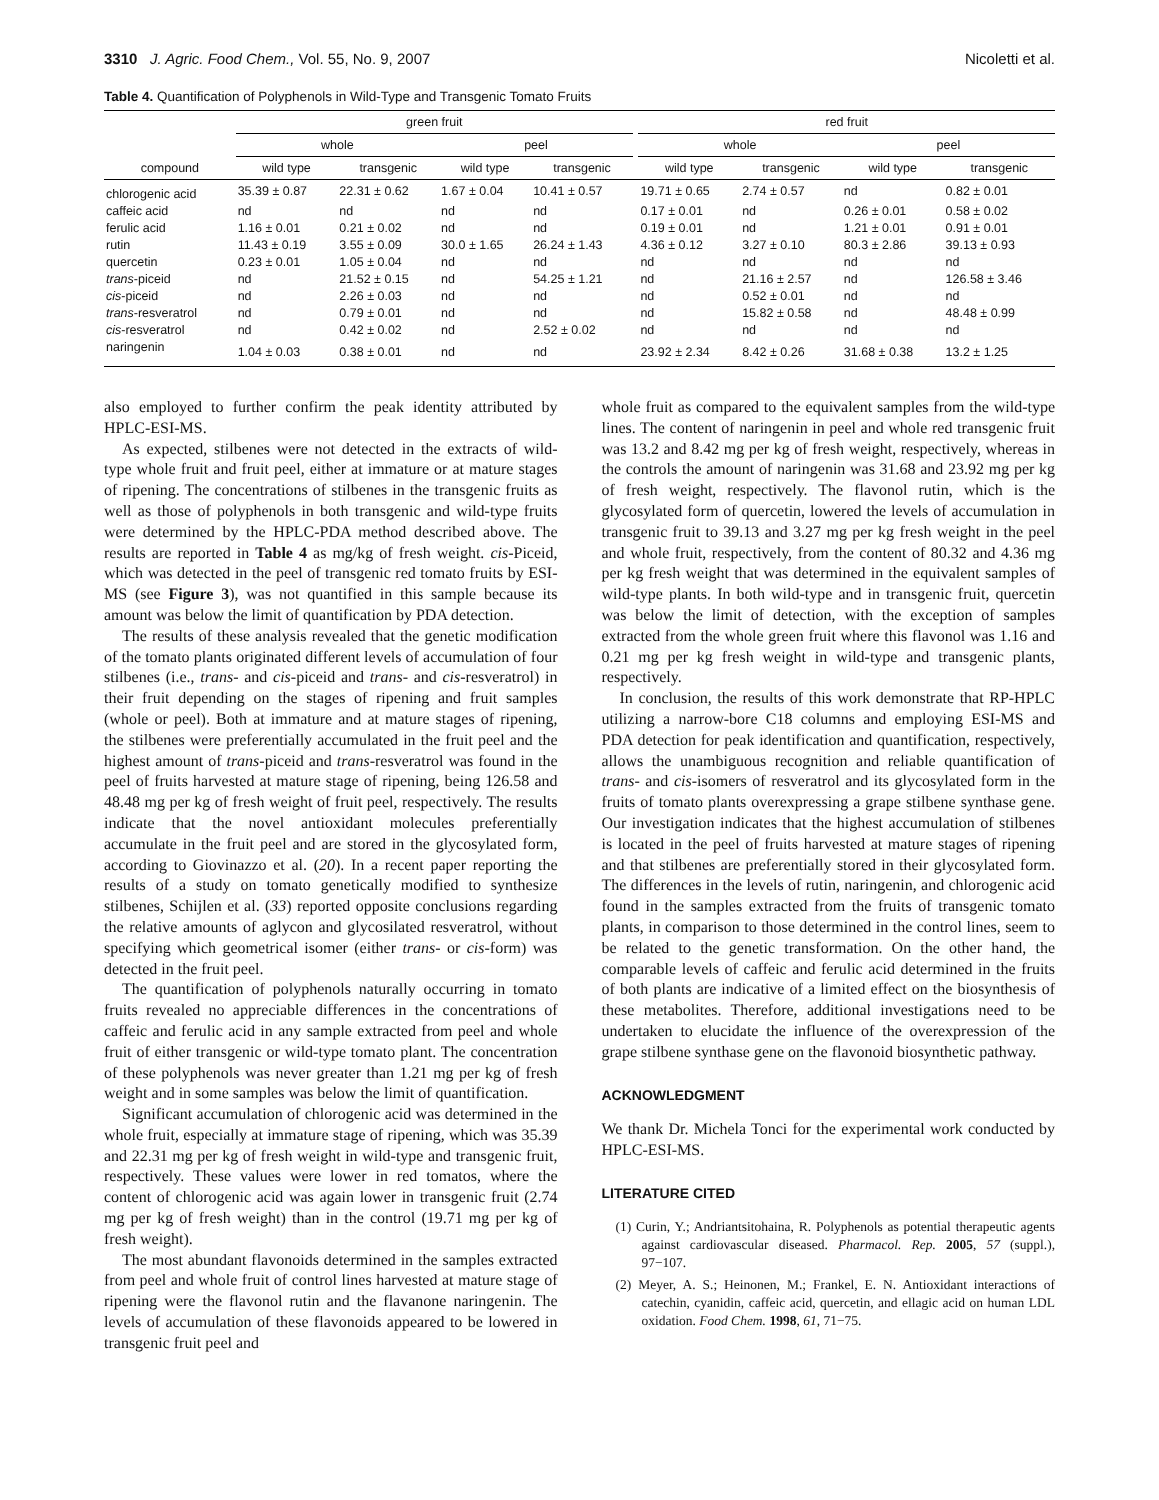3310 J. Agric. Food Chem., Vol. 55, No. 9, 2007 Nicoletti et al.
Table 4. Quantification of Polyphenols in Wild-Type and Transgenic Tomato Fruits
| | green fruit | | | | | red fruit | | | |
| --- | --- | --- | --- | --- | --- | --- | --- | --- | --- |
| | whole | | peel | | | whole | | peel | |
| compound | wild type | transgenic | wild type | transgenic | | wild type | transgenic | wild type | transgenic |
| chlorogenic acid | 35.39 ± 0.87 | 22.31 ± 0.62 | 1.67 ± 0.04 | 10.41 ± 0.57 | | 19.71 ± 0.65 | 2.74 ± 0.57 | nd | 0.82 ± 0.01 |
| caffeic acid | nd | nd | nd | nd | | 0.17 ± 0.01 | nd | 0.26 ± 0.01 | 0.58 ± 0.02 |
| ferulic acid | 1.16 ± 0.01 | 0.21 ± 0.02 | nd | nd | | 0.19 ± 0.01 | nd | 1.21 ± 0.01 | 0.91 ± 0.01 |
| rutin | 11.43 ± 0.19 | 3.55 ± 0.09 | 30.0 ± 1.65 | 26.24 ± 1.43 | | 4.36 ± 0.12 | 3.27 ± 0.10 | 80.3 ± 2.86 | 39.13 ± 0.93 |
| quercetin | 0.23 ± 0.01 | 1.05 ± 0.04 | nd | nd | | nd | nd | nd | nd |
| trans -piceid | nd | 21.52 ± 0.15 | nd | 54.25 ± 1.21 | | nd | 21.16 ± 2.57 | nd | 126.58 ± 3.46 |
| cis -piceid | nd | 2.26 ± 0.03 | nd | nd | | nd | 0.52 ± 0.01 | nd | nd |
| trans -resveratrol | nd | 0.79 ± 0.01 | nd | nd | | nd | 15.82 ± 0.58 | nd | 48.48 ± 0.99 |
| cis -resveratrol | nd | 0.42 ± 0.02 | nd | 2.52 ± 0.02 | | nd | nd | nd | nd |
| naringenin | 1.04 ± 0.03 | 0.38 ± 0.01 | nd | nd | | 23.92 ± 2.34 | 8.42 ± 0.26 | 31.68 ± 0.38 | 13.2 ± 1.25 |
also employed to further confirm the peak identity attributed by HPLC-ESI-MS.
As expected, stilbenes were not detected in the extracts of wild-type whole fruit and fruit peel, either at immature or at mature stages of ripening. The concentrations of stilbenes in the transgenic fruits as well as those of polyphenols in both transgenic and wild-type fruits were determined by the HPLC-PDA method described above. The results are reported in Table 4 as mg/kg of fresh weight. cis-Piceid, which was detected in the peel of transgenic red tomato fruits by ESI-MS (see Figure 3), was not quantified in this sample because its amount was below the limit of quantification by PDA detection.
The results of these analysis revealed that the genetic modification of the tomato plants originated different levels of accumulation of four stilbenes (i.e., trans- and cis-piceid and trans- and cis-resveratrol) in their fruit depending on the stages of ripening and fruit samples (whole or peel). Both at immature and at mature stages of ripening, the stilbenes were preferentially accumulated in the fruit peel and the highest amount of trans-piceid and trans-resveratrol was found in the peel of fruits harvested at mature stage of ripening, being 126.58 and 48.48 mg per kg of fresh weight of fruit peel, respectively. The results indicate that the novel antioxidant molecules preferentially accumulate in the fruit peel and are stored in the glycosylated form, according to Giovinazzo et al. (20). In a recent paper reporting the results of a study on tomato genetically modified to synthesize stilbenes, Schijlen et al. (33) reported opposite conclusions regarding the relative amounts of aglycon and glycosilated resveratrol, without specifying which geometrical isomer (either trans- or cis-form) was detected in the fruit peel.
The quantification of polyphenols naturally occurring in tomato fruits revealed no appreciable differences in the concentrations of caffeic and ferulic acid in any sample extracted from peel and whole fruit of either transgenic or wild-type tomato plant. The concentration of these polyphenols was never greater than 1.21 mg per kg of fresh weight and in some samples was below the limit of quantification.
Significant accumulation of chlorogenic acid was determined in the whole fruit, especially at immature stage of ripening, which was 35.39 and 22.31 mg per kg of fresh weight in wild-type and transgenic fruit, respectively. These values were lower in red tomatos, where the content of chlorogenic acid was again lower in transgenic fruit (2.74 mg per kg of fresh weight) than in the control (19.71 mg per kg of fresh weight).
The most abundant flavonoids determined in the samples extracted from peel and whole fruit of control lines harvested at mature stage of ripening were the flavonol rutin and the flavanone naringenin. The levels of accumulation of these flavonoids appeared to be lowered in transgenic fruit peel and
whole fruit as compared to the equivalent samples from the wild-type lines. The content of naringenin in peel and whole red transgenic fruit was 13.2 and 8.42 mg per kg of fresh weight, respectively, whereas in the controls the amount of naringenin was 31.68 and 23.92 mg per kg of fresh weight, respectively. The flavonol rutin, which is the glycosylated form of quercetin, lowered the levels of accumulation in transgenic fruit to 39.13 and 3.27 mg per kg fresh weight in the peel and whole fruit, respectively, from the content of 80.32 and 4.36 mg per kg fresh weight that was determined in the equivalent samples of wild-type plants. In both wild-type and in transgenic fruit, quercetin was below the limit of detection, with the exception of samples extracted from the whole green fruit where this flavonol was 1.16 and 0.21 mg per kg fresh weight in wild-type and transgenic plants, respectively.
In conclusion, the results of this work demonstrate that RP-HPLC utilizing a narrow-bore C18 columns and employing ESI-MS and PDA detection for peak identification and quantification, respectively, allows the unambiguous recognition and reliable quantification of trans- and cis-isomers of resveratrol and its glycosylated form in the fruits of tomato plants overexpressing a grape stilbene synthase gene. Our investigation indicates that the highest accumulation of stilbenes is located in the peel of fruits harvested at mature stages of ripening and that stilbenes are preferentially stored in their glycosylated form. The differences in the levels of rutin, naringenin, and chlorogenic acid found in the samples extracted from the fruits of transgenic tomato plants, in comparison to those determined in the control lines, seem to be related to the genetic transformation. On the other hand, the comparable levels of caffeic and ferulic acid determined in the fruits of both plants are indicative of a limited effect on the biosynthesis of these metabolites. Therefore, additional investigations need to be undertaken to elucidate the influence of the overexpression of the grape stilbene synthase gene on the flavonoid biosynthetic pathway.
ACKNOWLEDGMENT
We thank Dr. Michela Tonci for the experimental work conducted by HPLC-ESI-MS.
LITERATURE CITED
(1) Curin, Y.; Andriantsitohaina, R. Polyphenols as potential therapeutic agents against cardiovascular diseased. Pharmacol. Rep. 2005, 57 (suppl.), 97−107.
(2) Meyer, A. S.; Heinonen, M.; Frankel, E. N. Antioxidant interactions of catechin, cyanidin, caffeic acid, quercetin, and ellagic acid on human LDL oxidation. Food Chem. 1998, 61, 71−75.